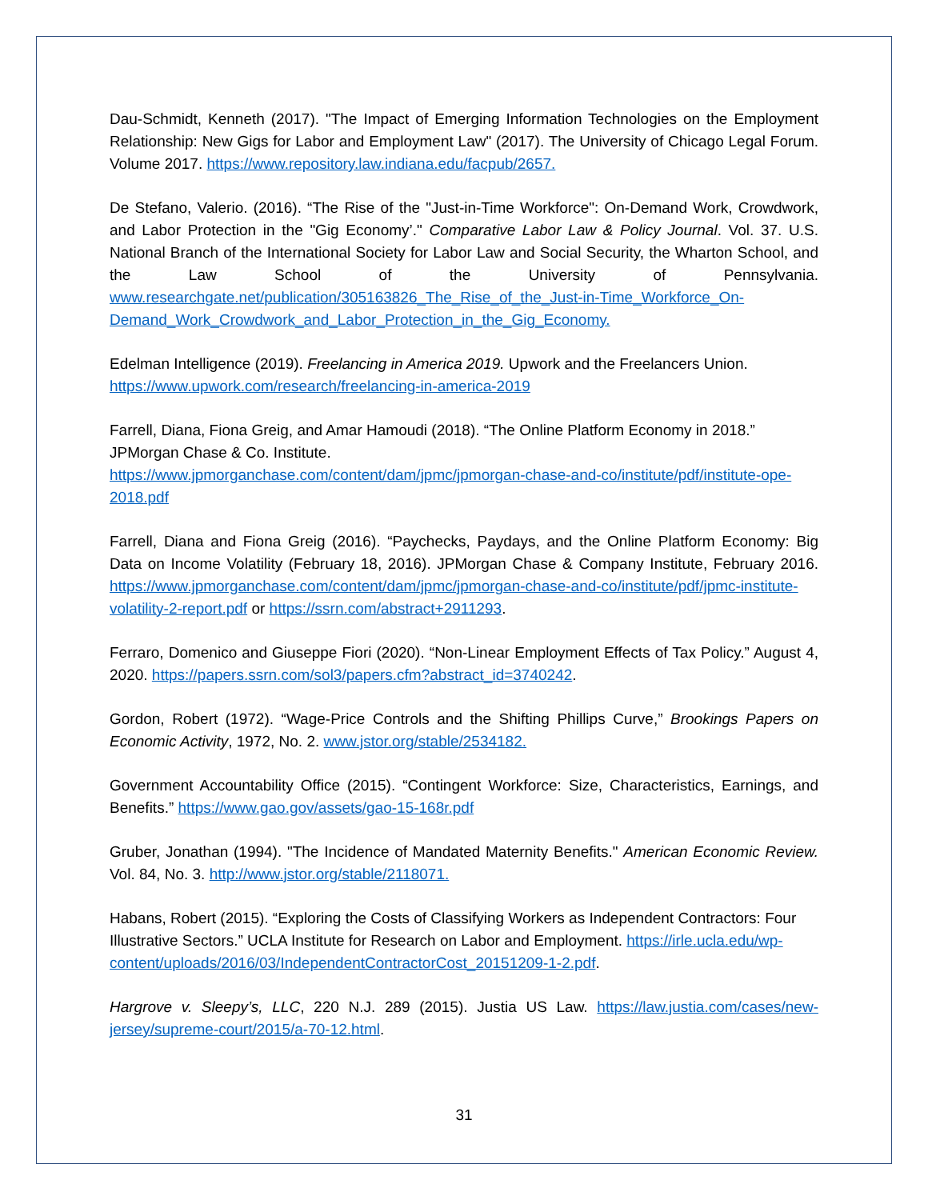Dau-Schmidt, Kenneth (2017). "The Impact of Emerging Information Technologies on the Employment Relationship: New Gigs for Labor and Employment Law" (2017). The University of Chicago Legal Forum. Volume 2017. https://www.repository.law.indiana.edu/facpub/2657.
De Stefano, Valerio. (2016). “The Rise of the "Just-in-Time Workforce": On-Demand Work, Crowdwork, and Labor Protection in the "Gig Economy’." Comparative Labor Law & Policy Journal. Vol. 37. U.S. National Branch of the International Society for Labor Law and Social Security, the Wharton School, and the Law School of the University of Pennsylvania. www.researchgate.net/publication/305163826_The_Rise_of_the_Just-in-Time_Workforce_On-Demand_Work_Crowdwork_and_Labor_Protection_in_the_Gig_Economy.
Edelman Intelligence (2019). Freelancing in America 2019. Upwork and the Freelancers Union. https://www.upwork.com/research/freelancing-in-america-2019
Farrell, Diana, Fiona Greig, and Amar Hamoudi (2018). “The Online Platform Economy in 2018.” JPMorgan Chase & Co. Institute.
https://www.jpmorganchase.com/content/dam/jpmc/jpmorgan-chase-and-co/institute/pdf/institute-ope-2018.pdf
Farrell, Diana and Fiona Greig (2016). “Paychecks, Paydays, and the Online Platform Economy: Big Data on Income Volatility (February 18, 2016). JPMorgan Chase & Company Institute, February 2016. https://www.jpmorganchase.com/content/dam/jpmc/jpmorgan-chase-and-co/institute/pdf/jpmc-institute-volatility-2-report.pdf or https://ssrn.com/abstract+2911293.
Ferraro, Domenico and Giuseppe Fiori (2020). “Non-Linear Employment Effects of Tax Policy.” August 4, 2020. https://papers.ssrn.com/sol3/papers.cfm?abstract_id=3740242.
Gordon, Robert (1972). “Wage-Price Controls and the Shifting Phillips Curve,” Brookings Papers on Economic Activity, 1972, No. 2. www.jstor.org/stable/2534182.
Government Accountability Office (2015). “Contingent Workforce: Size, Characteristics, Earnings, and Benefits.” https://www.gao.gov/assets/gao-15-168r.pdf
Gruber, Jonathan (1994). "The Incidence of Mandated Maternity Benefits." American Economic Review. Vol. 84, No. 3. http://www.jstor.org/stable/2118071.
Habans, Robert (2015). “Exploring the Costs of Classifying Workers as Independent Contractors: Four Illustrative Sectors.” UCLA Institute for Research on Labor and Employment. https://irle.ucla.edu/wp-content/uploads/2016/03/IndependentContractorCost_20151209-1-2.pdf.
Hargrove v. Sleepy’s, LLC, 220 N.J. 289 (2015). Justia US Law. https://law.justia.com/cases/new-jersey/supreme-court/2015/a-70-12.html.
31